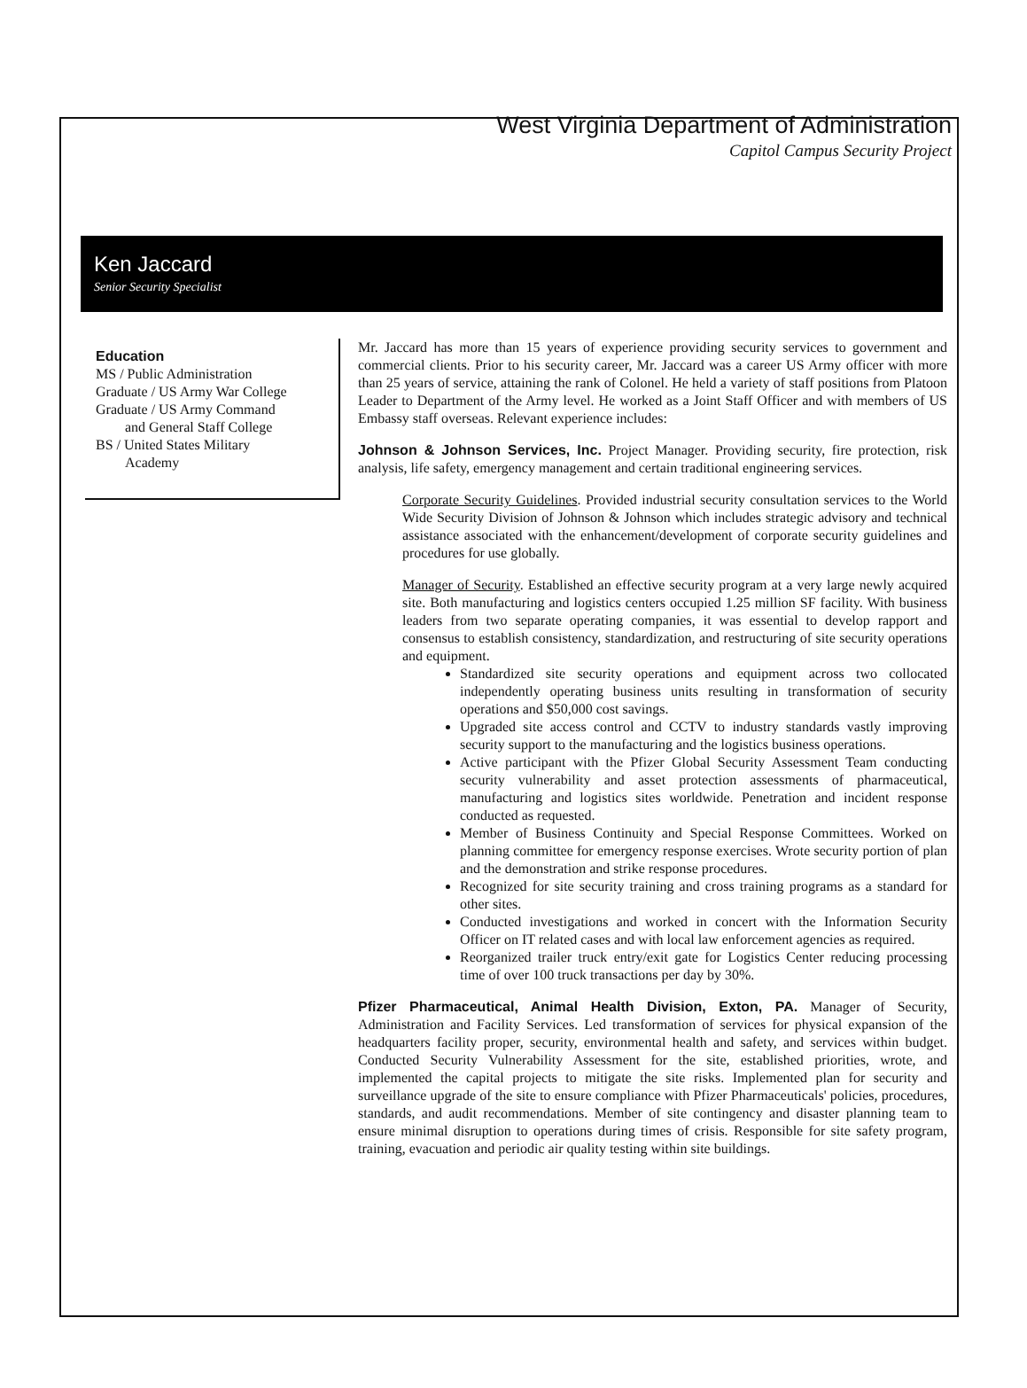West Virginia Department of Administration
Capitol Campus Security Project
Ken Jaccard
Senior Security Specialist
Education
MS / Public Administration
Graduate / US Army War College
Graduate / US Army Command
and General Staff College
BS / United States Military
Academy
Mr. Jaccard has more than 15 years of experience providing security services to government and commercial clients. Prior to his security career, Mr. Jaccard was a career US Army officer with more than 25 years of service, attaining the rank of Colonel. He held a variety of staff positions from Platoon Leader to Department of the Army level. He worked as a Joint Staff Officer and with members of US Embassy staff overseas. Relevant experience includes:
Johnson & Johnson Services, Inc. Project Manager. Providing security, fire protection, risk analysis, life safety, emergency management and certain traditional engineering services.
Corporate Security Guidelines. Provided industrial security consultation services to the World Wide Security Division of Johnson & Johnson which includes strategic advisory and technical assistance associated with the enhancement/development of corporate security guidelines and procedures for use globally.
Manager of Security. Established an effective security program at a very large newly acquired site. Both manufacturing and logistics centers occupied 1.25 million SF facility. With business leaders from two separate operating companies, it was essential to develop rapport and consensus to establish consistency, standardization, and restructuring of site security operations and equipment.
Standardized site security operations and equipment across two collocated independently operating business units resulting in transformation of security operations and $50,000 cost savings.
Upgraded site access control and CCTV to industry standards vastly improving security support to the manufacturing and the logistics business operations.
Active participant with the Pfizer Global Security Assessment Team conducting security vulnerability and asset protection assessments of pharmaceutical, manufacturing and logistics sites worldwide. Penetration and incident response conducted as requested.
Member of Business Continuity and Special Response Committees. Worked on planning committee for emergency response exercises. Wrote security portion of plan and the demonstration and strike response procedures.
Recognized for site security training and cross training programs as a standard for other sites.
Conducted investigations and worked in concert with the Information Security Officer on IT related cases and with local law enforcement agencies as required.
Reorganized trailer truck entry/exit gate for Logistics Center reducing processing time of over 100 truck transactions per day by 30%.
Pfizer Pharmaceutical, Animal Health Division, Exton, PA. Manager of Security, Administration and Facility Services. Led transformation of services for physical expansion of the headquarters facility proper, security, environmental health and safety, and services within budget. Conducted Security Vulnerability Assessment for the site, established priorities, wrote, and implemented the capital projects to mitigate the site risks. Implemented plan for security and surveillance upgrade of the site to ensure compliance with Pfizer Pharmaceuticals' policies, procedures, standards, and audit recommendations. Member of site contingency and disaster planning team to ensure minimal disruption to operations during times of crisis. Responsible for site safety program, training, evacuation and periodic air quality testing within site buildings.